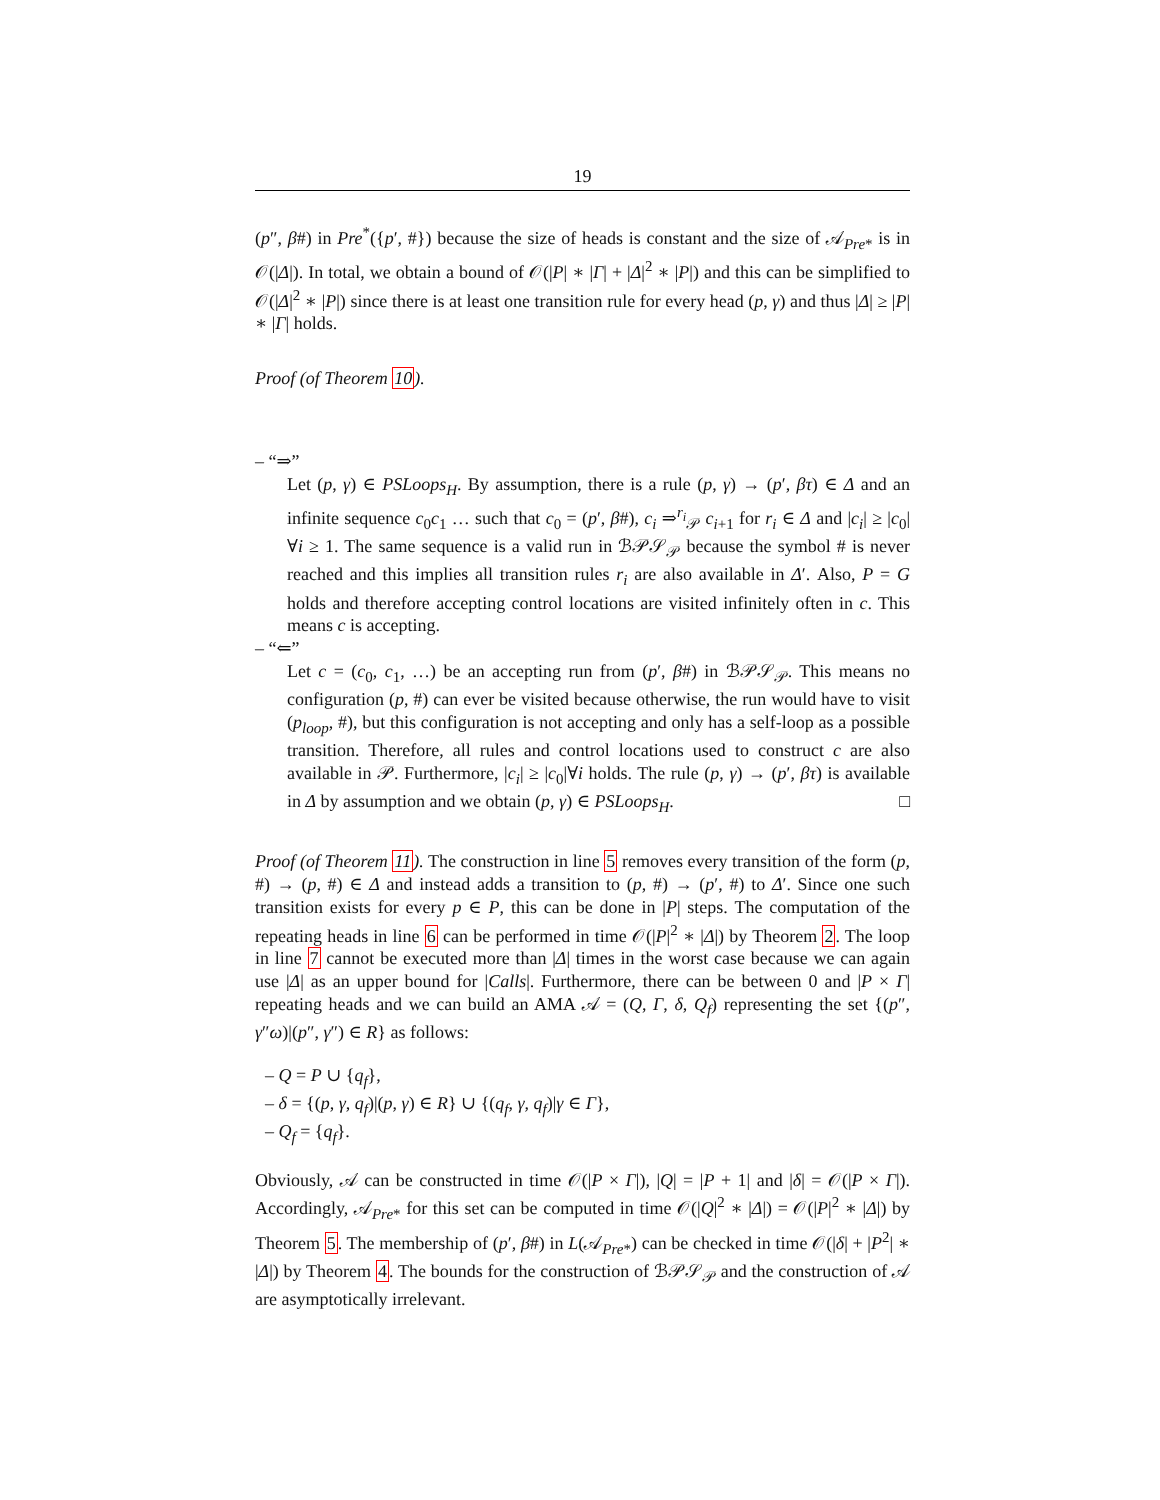19
(p″, β#) in Pre<sup>*</sup>({p′, #}) because the size of heads is constant and the size of 𝒜<sub>Pre*</sub> is in 𝒪(|Δ|). In total, we obtain a bound of 𝒪(|P| ∗ |Γ| + |Δ|<sup>2</sup> ∗ |P|) and this can be simplified to 𝒪(|Δ|<sup>2</sup> ∗ |P|) since there is at least one transition rule for every head (p, γ) and thus |Δ| ≥ |P| ∗ |Γ| holds.
Proof (of Theorem 10).
– “⇒”
Let (p, γ) ∈ PSLoops<sub>H</sub>. By assumption, there is a rule (p, γ) → (p′, βτ) ∈ Δ and an infinite sequence c<sub>0</sub>c<sub>1</sub> … such that c<sub>0</sub> = (p′, β#), c<sub>i</sub> ⇒<sup>r<sub>i</sub></sup><sub>𝒫</sub> c<sub>i+1</sub> for r<sub>i</sub> ∈ Δ and |c<sub>i</sub>| ≥ |c<sub>0</sub>|∀i ≥ 1. The same sequence is a valid run in ℬ𝒫𝒮<sub>𝒫</sub> because the symbol # is never reached and this implies all transition rules r<sub>i</sub> are also available in Δ′. Also, P = G holds and therefore accepting control locations are visited infinitely often in c. This means c is accepting.
– “⇐”
Let c = (c<sub>0</sub>, c<sub>1</sub>, …) be an accepting run from (p′, β#) in ℬ𝒫𝒮<sub>𝒫</sub>. This means no configuration (p, #) can ever be visited because otherwise, the run would have to visit (p<sub>loop</sub>, #), but this configuration is not accepting and only has a self-loop as a possible transition. Therefore, all rules and control locations used to construct c are also available in 𝒫. Furthermore, |c<sub>i</sub>| ≥ |c<sub>0</sub>|∀i holds. The rule (p, γ) → (p′, βτ) is available in Δ by assumption and we obtain (p, γ) ∈ PSLoops<sub>H</sub>. □
Proof (of Theorem 11). The construction in line 5 removes every transition of the form (p, #) → (p, #) ∈ Δ and instead adds a transition to (p, #) → (p′, #) to Δ′. Since one such transition exists for every p ∈ P, this can be done in |P| steps. The computation of the repeating heads in line 6 can be performed in time 𝒪(|P|<sup>2</sup> ∗ |Δ|) by Theorem 2. The loop in line 7 cannot be executed more than |Δ| times in the worst case because we can again use |Δ| as an upper bound for |Calls|. Furthermore, there can be between 0 and |P × Γ| repeating heads and we can build an AMA 𝒜 = (Q, Γ, δ, Q<sub>f</sub>) representing the set {(p″, γ″ω)|(p″, γ″) ∈ R} as follows:
– Q = P ∪ {q<sub>f</sub>},
– δ = {(p, γ, q<sub>f</sub>)|(p, γ) ∈ R} ∪ {(q<sub>f</sub>, γ, q<sub>f</sub>)|γ ∈ Γ},
– Q<sub>f</sub> = {q<sub>f</sub>}.
Obviously, 𝒜 can be constructed in time 𝒪(|P × Γ|), |Q| = |P + 1| and |δ| = 𝒪(|P × Γ|). Accordingly, 𝒜<sub>Pre*</sub> for this set can be computed in time 𝒪(|Q|<sup>2</sup> ∗ |Δ|) = 𝒪(|P|<sup>2</sup> ∗ |Δ|) by Theorem 5. The membership of (p′, β#) in L(𝒜<sub>Pre*</sub>) can be checked in time 𝒪(|δ| + |P<sup>2</sup>| ∗ |Δ|) by Theorem 4. The bounds for the construction of ℬ𝒫𝒮<sub>𝒫</sub> and the construction of 𝒜 are asymptotically irrelevant.